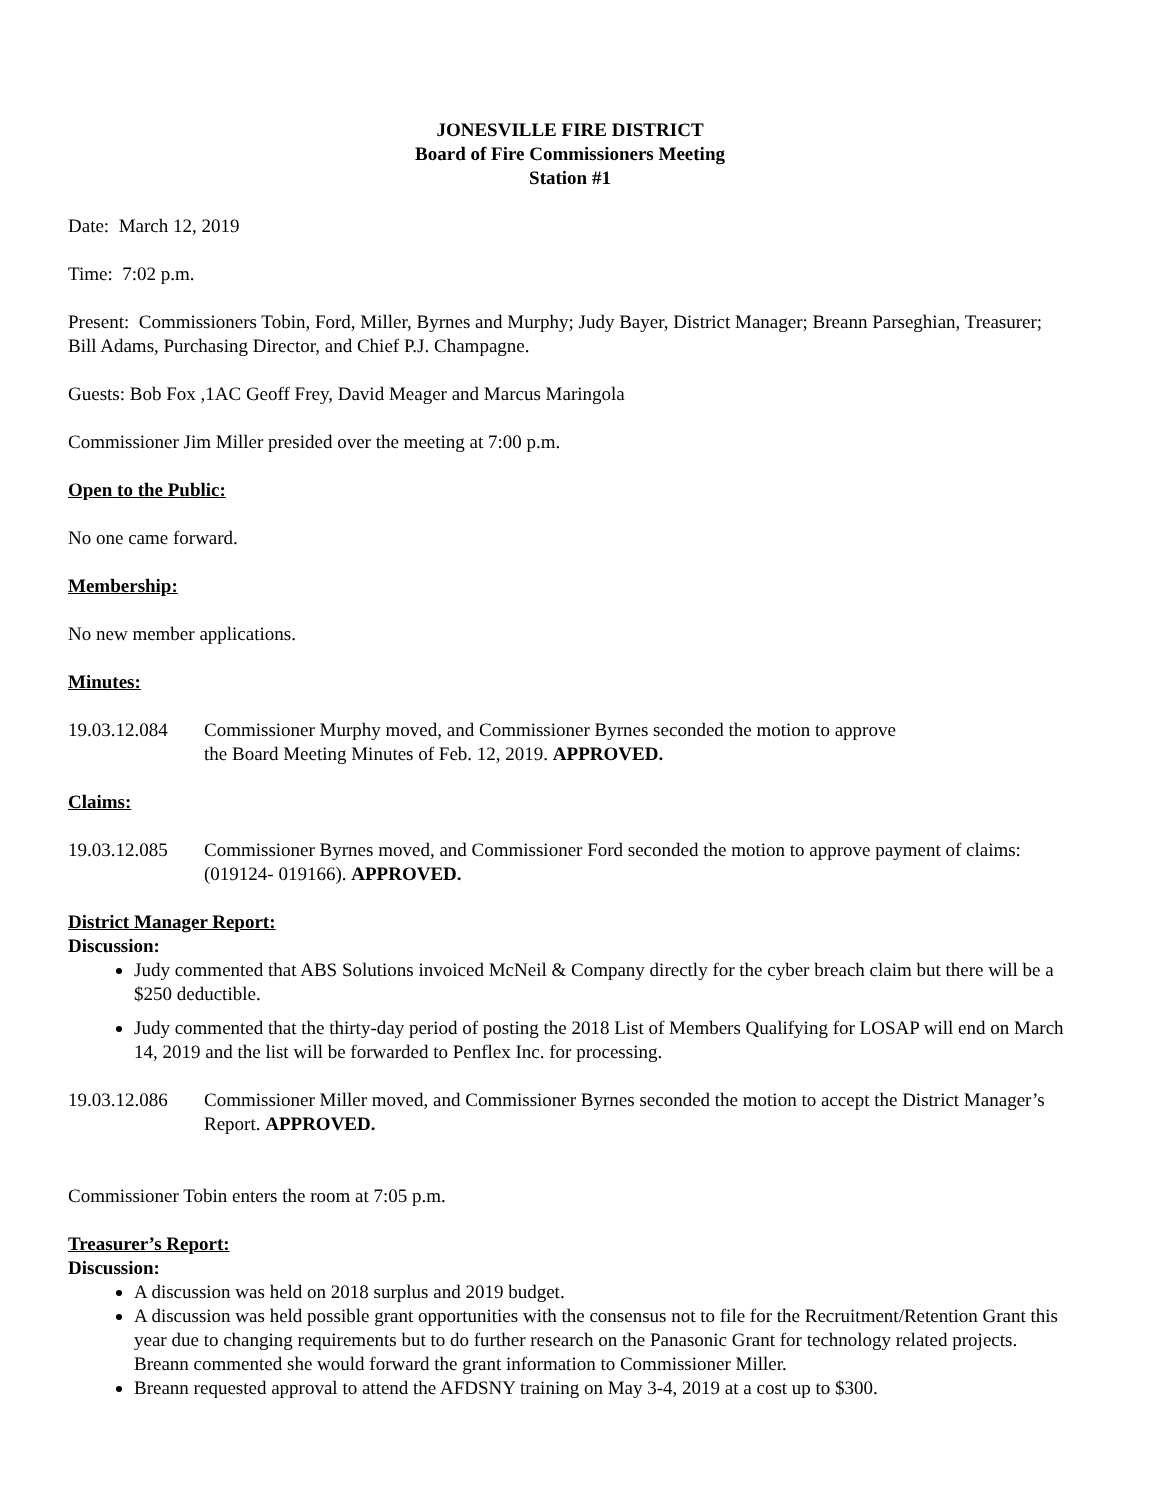JONESVILLE FIRE DISTRICT
Board of Fire Commissioners Meeting
Station #1
Date: March 12, 2019
Time: 7:02 p.m.
Present: Commissioners Tobin, Ford, Miller, Byrnes and Murphy; Judy Bayer, District Manager; Breann Parseghian, Treasurer; Bill Adams, Purchasing Director, and Chief P.J. Champagne.
Guests: Bob Fox ,1AC Geoff Frey, David Meager and Marcus Maringola
Commissioner Jim Miller presided over the meeting at 7:00 p.m.
Open to the Public:
No one came forward.
Membership:
No new member applications.
Minutes:
19.03.12.084
Commissioner Murphy moved, and Commissioner Byrnes seconded the motion to approve
the Board Meeting Minutes of Feb. 12, 2019. APPROVED.
Claims:
19.03.12.085
Commissioner Byrnes moved, and Commissioner Ford seconded the motion to approve payment of claims: (019124- 019166). APPROVED.
District Manager Report:
Discussion:
Judy commented that ABS Solutions invoiced McNeil & Company directly for the cyber breach claim but there will be a $250 deductible.
Judy commented that the thirty-day period of posting the 2018 List of Members Qualifying for LOSAP will end on March 14, 2019 and the list will be forwarded to Penflex Inc. for processing.
19.03.12.086
Commissioner Miller moved, and Commissioner Byrnes seconded the motion to accept the District Manager’s Report. APPROVED.
Commissioner Tobin enters the room at 7:05 p.m.
Treasurer’s Report:
Discussion:
A discussion was held on 2018 surplus and 2019 budget.
A discussion was held possible grant opportunities with the consensus not to file for the Recruitment/Retention Grant this year due to changing requirements but to do further research on the Panasonic Grant for technology related projects. Breann commented she would forward the grant information to Commissioner Miller.
Breann requested approval to attend the AFDSNY training on May 3-4, 2019 at a cost up to $300.